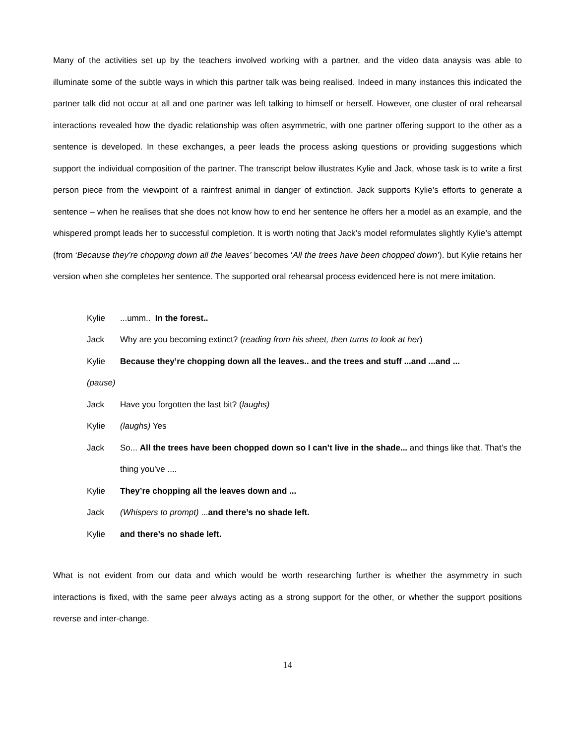Many of the activities set up by the teachers involved working with a partner, and the video data anaysis was able to illuminate some of the subtle ways in which this partner talk was being realised. Indeed in many instances this indicated the partner talk did not occur at all and one partner was left talking to himself or herself. However, one cluster of oral rehearsal interactions revealed how the dyadic relationship was often asymmetric, with one partner offering support to the other as a sentence is developed. In these exchanges, a peer leads the process asking questions or providing suggestions which support the individual composition of the partner. The transcript below illustrates Kylie and Jack, whose task is to write a first person piece from the viewpoint of a rainfrest animal in danger of extinction. Jack supports Kylie’s efforts to generate a sentence – when he realises that she does not know how to end her sentence he offers her a model as an example, and the whispered prompt leads her to successful completion. It is worth noting that Jack’s model reformulates slightly Kylie’s attempt (from ‘Because they’re chopping down all the leaves’ becomes ‘All the trees have been chopped down’). but Kylie retains her version when she completes her sentence. The supported oral rehearsal process evidenced here is not mere imitation.
Kylie...umm.. In the forest..
Jack Why are you becoming extinct? (reading from his sheet, then turns to look at her)
Kylie Because they’re chopping down all the leaves.. and the trees and stuff ...and ...and ...
(pause)
Jack Have you forgotten the last bit? (laughs)
Kylie (laughs) Yes
Jack So... All the trees have been chopped down so I can’t live in the shade... and things like that. That’s the thing you’ve ....
Kylie They’re chopping all the leaves down and ...
Jack (Whispers to prompt) ...and there’s no shade left.
Kylie and there’s no shade left.
What is not evident from our data and which would be worth researching further is whether the asymmetry in such interactions is fixed, with the same peer always acting as a strong support for the other, or whether the support positions reverse and inter-change.
14